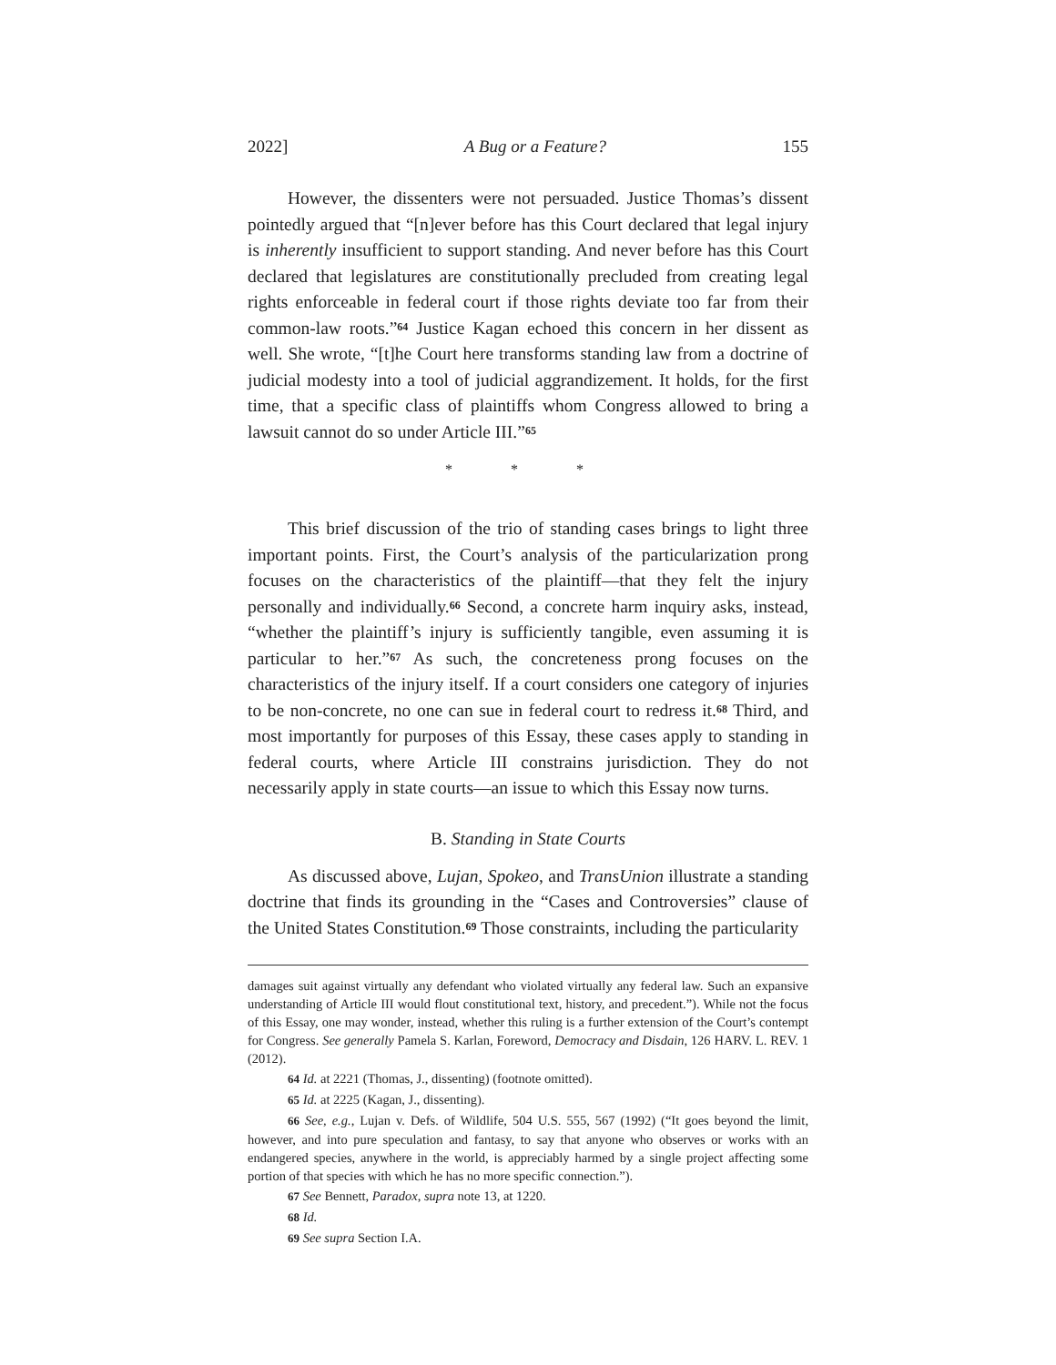2022] A Bug or a Feature? 155
However, the dissenters were not persuaded. Justice Thomas’s dissent pointedly argued that “[n]ever before has this Court declared that legal injury is inherently insufficient to support standing. And never before has this Court declared that legislatures are constitutionally precluded from creating legal rights enforceable in federal court if those rights deviate too far from their common-law roots.”<sup>64</sup> Justice Kagan echoed this concern in her dissent as well. She wrote, “[t]he Court here transforms standing law from a doctrine of judicial modesty into a tool of judicial aggrandizement. It holds, for the first time, that a specific class of plaintiffs whom Congress allowed to bring a lawsuit cannot do so under Article III.”<sup>65</sup>
* * *
This brief discussion of the trio of standing cases brings to light three important points. First, the Court’s analysis of the particularization prong focuses on the characteristics of the plaintiff—that they felt the injury personally and individually.<sup>66</sup> Second, a concrete harm inquiry asks, instead, “whether the plaintiff’s injury is sufficiently tangible, even assuming it is particular to her.”<sup>67</sup> As such, the concreteness prong focuses on the characteristics of the injury itself. If a court considers one category of injuries to be non-concrete, no one can sue in federal court to redress it.<sup>68</sup> Third, and most importantly for purposes of this Essay, these cases apply to standing in federal courts, where Article III constrains jurisdiction. They do not necessarily apply in state courts—an issue to which this Essay now turns.
B. Standing in State Courts
As discussed above, Lujan, Spokeo, and TransUnion illustrate a standing doctrine that finds its grounding in the “Cases and Controversies” clause of the United States Constitution.<sup>69</sup> Those constraints, including the particularity
damages suit against virtually any defendant who violated virtually any federal law. Such an expansive understanding of Article III would flout constitutional text, history, and precedent.”). While not the focus of this Essay, one may wonder, instead, whether this ruling is a further extension of the Court’s contempt for Congress. See generally Pamela S. Karlan, Foreword, Democracy and Disdain, 126 HARV. L. REV. 1 (2012).
64 Id. at 2221 (Thomas, J., dissenting) (footnote omitted).
65 Id. at 2225 (Kagan, J., dissenting).
66 See, e.g., Lujan v. Defs. of Wildlife, 504 U.S. 555, 567 (1992) (“It goes beyond the limit, however, and into pure speculation and fantasy, to say that anyone who observes or works with an endangered species, anywhere in the world, is appreciably harmed by a single project affecting some portion of that species with which he has no more specific connection.”).
67 See Bennett, Paradox, supra note 13, at 1220.
68 Id.
69 See supra Section I.A.